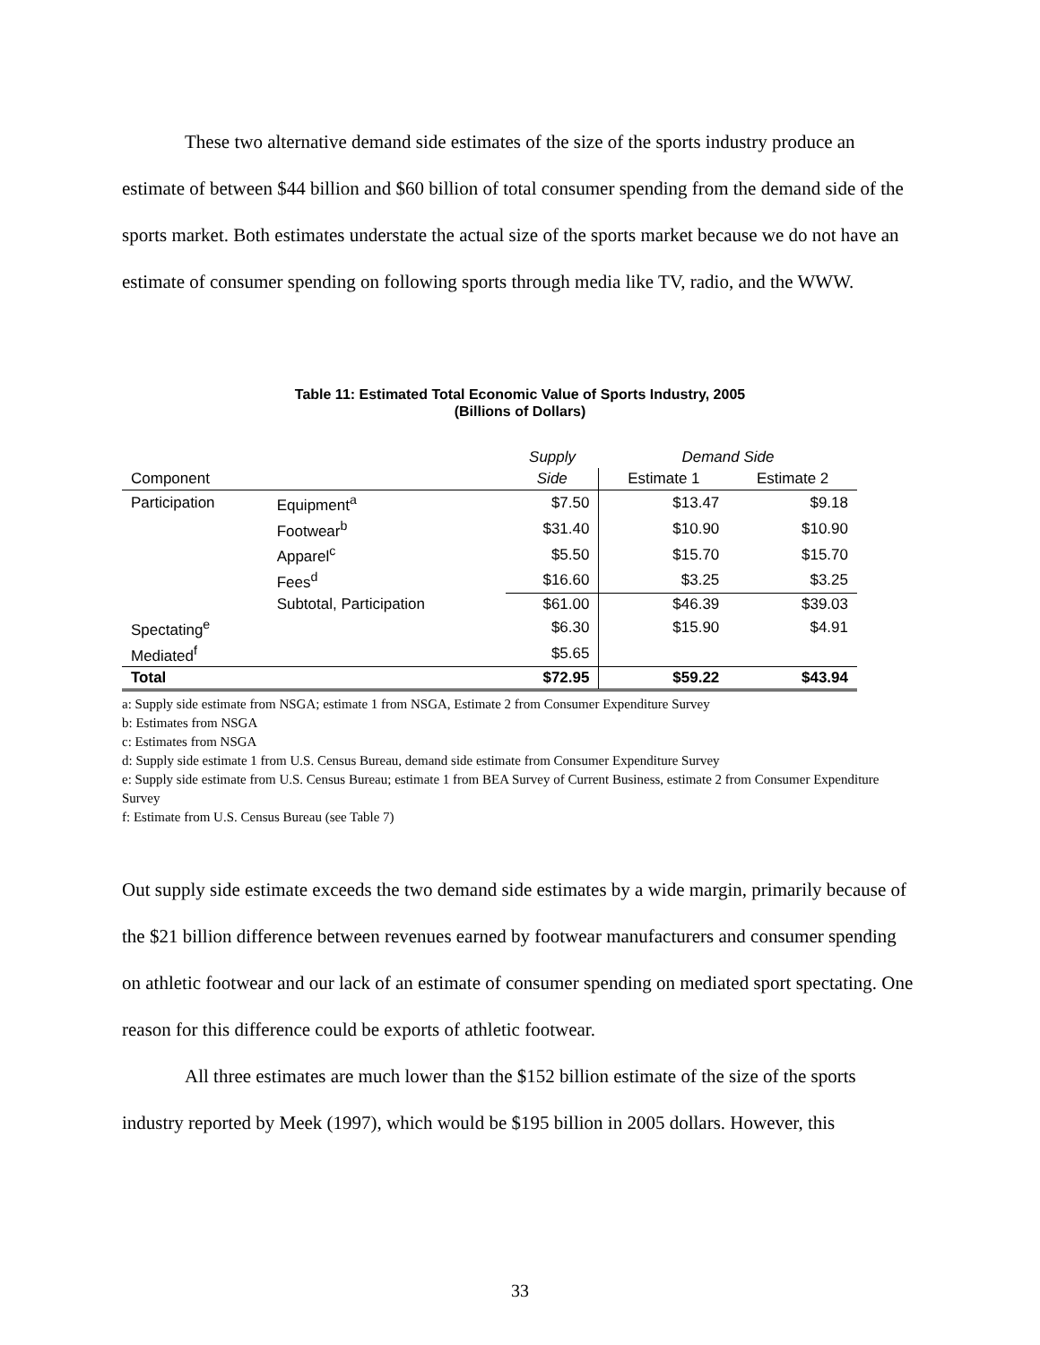These two alternative demand side estimates of the size of the sports industry produce an estimate of between $44 billion and $60 billion of total consumer spending from the demand side of the sports market. Both estimates understate the actual size of the sports market because we do not have an estimate of consumer spending on following sports through media like TV, radio, and the WWW.
Table 11: Estimated Total Economic Value of Sports Industry, 2005
(Billions of Dollars)
| | | Supply | Demand Side | |
| --- | --- | --- | --- | --- |
| Component | | Side | Estimate 1 | Estimate 2 |
| Participation | Equipment<sup>a</sup> | $7.50 | $13.47 | $9.18 |
| | Footwear<sup>b</sup> | $31.40 | $10.90 | $10.90 |
| | Apparel<sup>c</sup> | $5.50 | $15.70 | $15.70 |
| | Fees<sup>d</sup> | $16.60 | $3.25 | $3.25 |
| | Subtotal, Participation | $61.00 | $46.39 | $39.03 |
| Spectating<sup>e</sup> | | $6.30 | $15.90 | $4.91 |
| Mediated<sup>f</sup> | | $5.65 | | |
| Total | | $72.95 | $59.22 | $43.94 |
a: Supply side estimate from NSGA; estimate 1 from NSGA, Estimate 2 from Consumer Expenditure Survey
b: Estimates from NSGA
c: Estimates from NSGA
d: Supply side estimate 1 from U.S. Census Bureau, demand side estimate from Consumer Expenditure Survey
e: Supply side estimate from U.S. Census Bureau; estimate 1 from BEA Survey of Current Business, estimate 2 from Consumer Expenditure Survey
f: Estimate from U.S. Census Bureau (see Table 7)
Out supply side estimate exceeds the two demand side estimates by a wide margin, primarily because of the $21 billion difference between revenues earned by footwear manufacturers and consumer spending on athletic footwear and our lack of an estimate of consumer spending on mediated sport spectating. One reason for this difference could be exports of athletic footwear.
All three estimates are much lower than the $152 billion estimate of the size of the sports industry reported by Meek (1997), which would be $195 billion in 2005 dollars. However, this
33